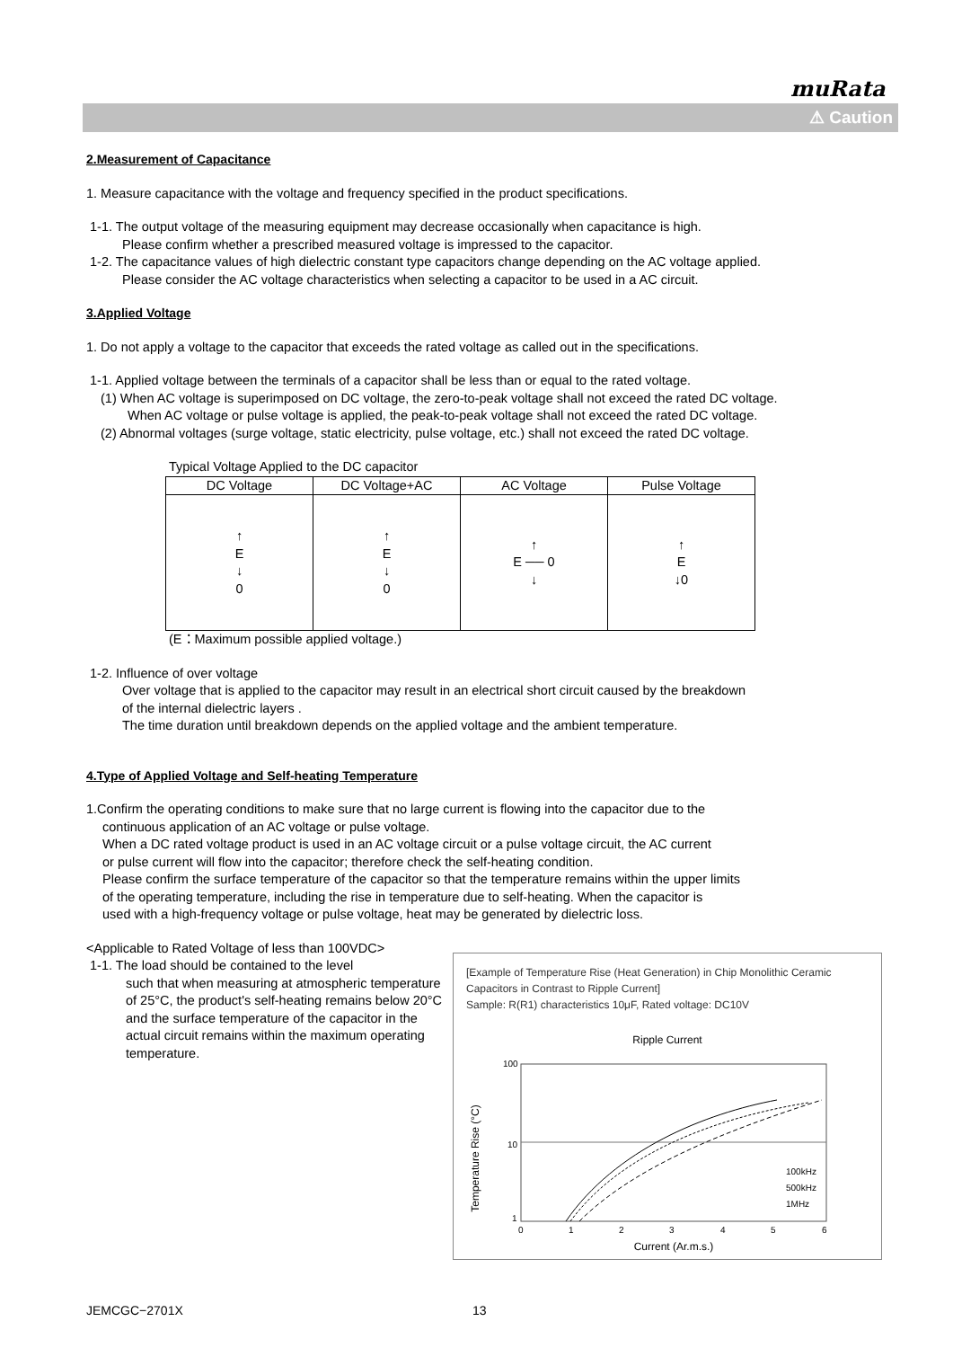muRata
⚠ Caution
2.Measurement of Capacitance
1. Measure capacitance with the voltage and frequency specified in the product specifications.
1-1. The output voltage of the measuring equipment may decrease occasionally when capacitance is high.
Please confirm whether a prescribed measured voltage is impressed to the capacitor.
1-2. The capacitance values of high dielectric constant type capacitors change depending on the AC voltage applied.
Please consider the AC voltage characteristics when selecting a capacitor to be used in a AC circuit.
3.Applied Voltage
1. Do not apply a voltage to the capacitor that exceeds the rated voltage as called out in the specifications.
1-1. Applied voltage between the terminals of a capacitor shall be less than or equal to the rated voltage.
(1) When AC voltage is superimposed on DC voltage, the zero-to-peak voltage shall not exceed the rated DC voltage.
When AC voltage or pulse voltage is applied, the peak-to-peak voltage shall not exceed the rated DC voltage.
(2) Abnormal voltages (surge voltage, static electricity, pulse voltage, etc.) shall not exceed the rated DC voltage.
Typical Voltage Applied to the DC capacitor
| DC Voltage | DC Voltage+AC | AC Voltage | Pulse Voltage |
| ↑ E ↓ 0 | ↑ E ↓ 0 | ↑ E ── 0 ↓ | ↑ E ↓0 |
(E：Maximum possible applied voltage.)
1-2. Influence of over voltage
Over voltage that is applied to the capacitor may result in an electrical short circuit caused by the breakdown
of the internal dielectric layers .
The time duration until breakdown depends on the applied voltage and the ambient temperature.
4.Type of Applied Voltage and Self-heating Temperature
1.Confirm the operating conditions to make sure that no large current is flowing into the capacitor due to the
continuous application of an AC voltage or pulse voltage.
When a DC rated voltage product is used in an AC voltage circuit or a pulse voltage circuit, the AC current
or pulse current will flow into the capacitor; therefore check the self-heating condition.
Please confirm the surface temperature of the capacitor so that the temperature remains within the upper limits
of the operating temperature, including the rise in temperature due to self-heating. When the capacitor is
used with a high-frequency voltage or pulse voltage, heat may be generated by dielectric loss.
<Applicable to Rated Voltage of less than 100VDC>
1-1. The load should be contained to the level
such that when measuring at atmospheric temperature of 25°C, the product's self-heating remains below 20°C and the surface temperature of the capacitor in the actual circuit remains within the maximum operating temperature.
[Example of Temperature Rise (Heat Generation) in Chip Monolithic Ceramic Capacitors in Contrast to Ripple Current]
Sample: R(R1) characteristics 10μF, Rated voltage: DC10V
Ripple Current
100
10
1
Temperature Rise (°C)
100kHz
500kHz
1MHz
0
1
2
3
4
5
6
Current (Ar.m.s.)
JEMCGC−2701X 13